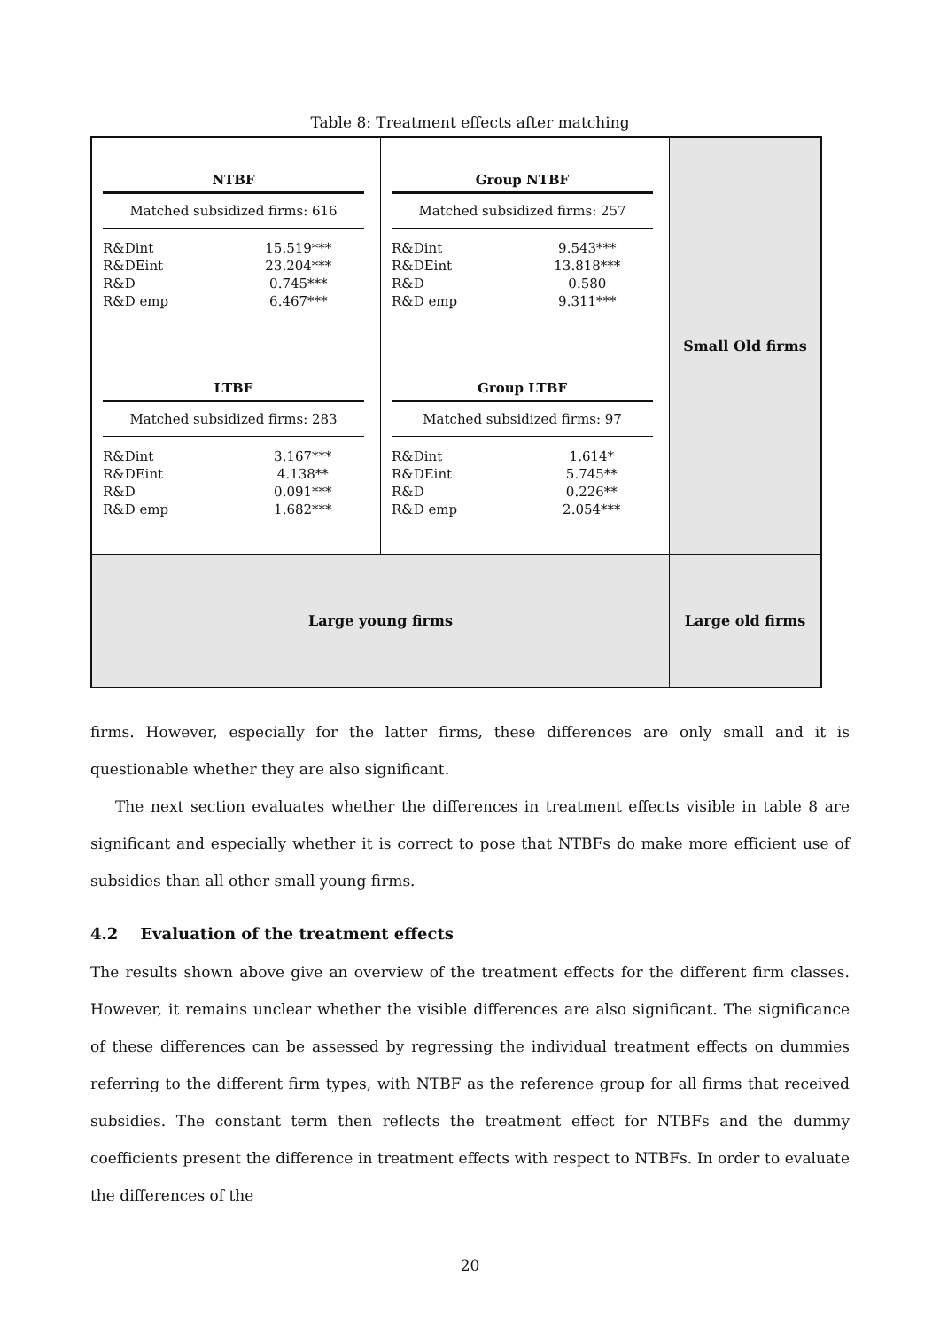Table 8: Treatment effects after matching
| NTBF Matched subsidized firms: 616 / R&Dint / 15.519*** / / R&DEint / 23.204*** / / R&D / 0.745*** / / R&D emp / 6.467*** / | Group NTBF Matched subsidized firms: 257 / R&Dint / 9.543*** / / R&DEint / 13.818*** / / R&D / 0.580 / / R&D emp / 9.311*** / | Small Old firms |
| LTBF Matched subsidized firms: 283 / R&Dint / 3.167*** / / R&DEint / 4.138** / / R&D / 0.091*** / / R&D emp / 1.682*** / | Group LTBF Matched subsidized firms: 97 / R&Dint / 1.614* / / R&DEint / 5.745** / / R&D / 0.226** / / R&D emp / 2.054*** / | |
| Large young firms | | Large old firms |
firms. However, especially for the latter firms, these differences are only small and it is questionable whether they are also significant.
The next section evaluates whether the differences in treatment effects visible in table 8 are significant and especially whether it is correct to pose that NTBFs do make more efficient use of subsidies than all other small young firms.
4.2 Evaluation of the treatment effects
The results shown above give an overview of the treatment effects for the different firm classes. However, it remains unclear whether the visible differences are also significant. The significance of these differences can be assessed by regressing the individual treatment effects on dummies referring to the different firm types, with NTBF as the reference group for all firms that received subsidies. The constant term then reflects the treatment effect for NTBFs and the dummy coefficients present the difference in treatment effects with respect to NTBFs. In order to evaluate the differences of the
20